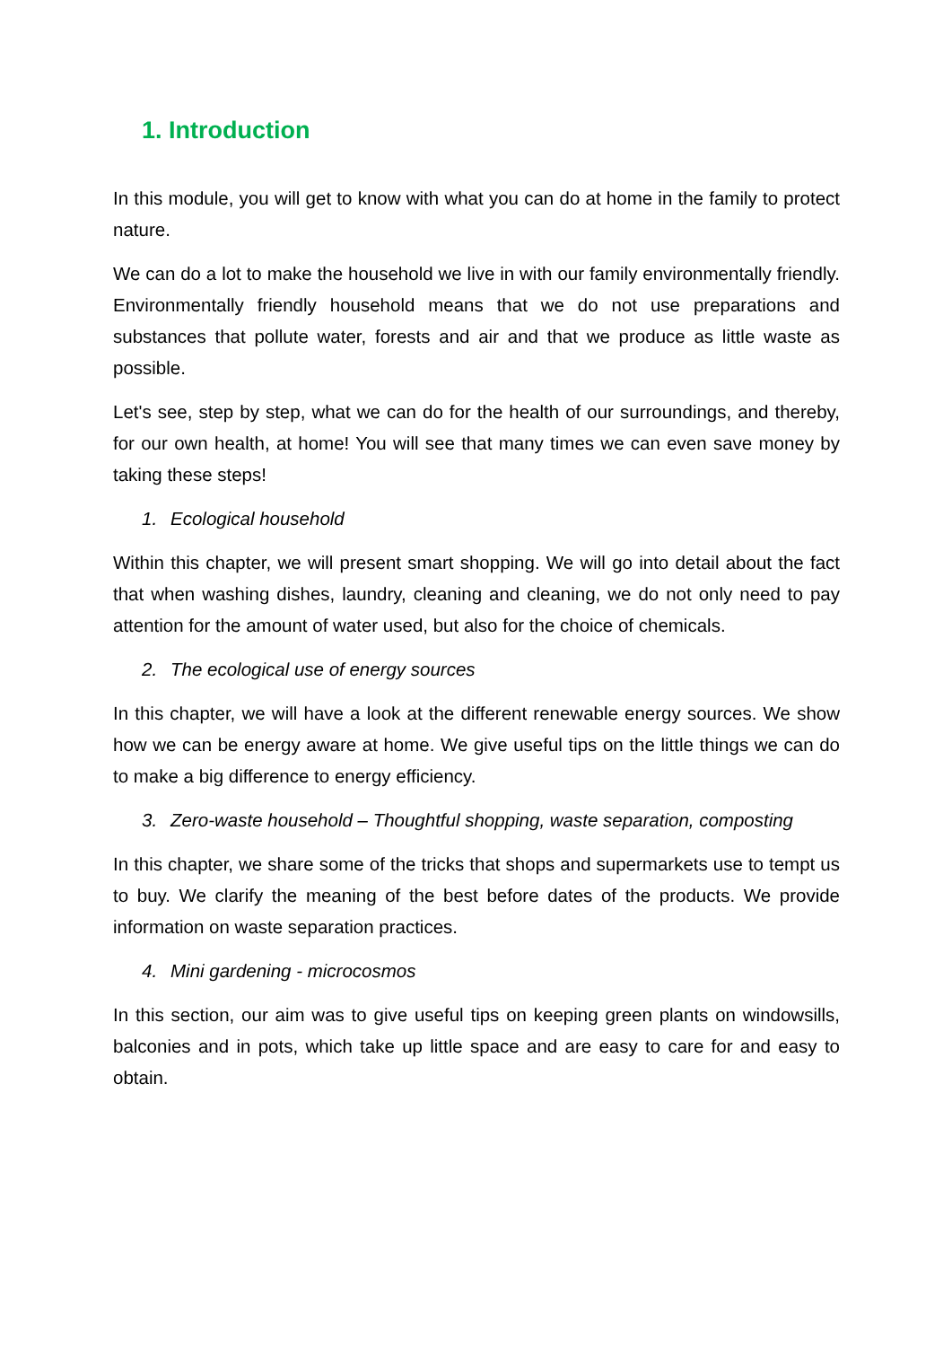1. Introduction
In this module, you will get to know with what you can do at home in the family to protect nature.
We can do a lot to make the household we live in with our family environmentally friendly. Environmentally friendly household means that we do not use preparations and substances that pollute water, forests and air and that we produce as little waste as possible.
Let's see, step by step, what we can do for the health of our surroundings, and thereby, for our own health, at home! You will see that many times we can even save money by taking these steps!
1. Ecological household
Within this chapter, we will present smart shopping. We will go into detail about the fact that when washing dishes, laundry, cleaning and cleaning, we do not only need to pay attention for the amount of water used, but also for the choice of chemicals.
2. The ecological use of energy sources
In this chapter, we will have a look at the different renewable energy sources. We show how we can be energy aware at home. We give useful tips on the little things we can do to make a big difference to energy efficiency.
3. Zero-waste household – Thoughtful shopping, waste separation, composting
In this chapter, we share some of the tricks that shops and supermarkets use to tempt us to buy. We clarify the meaning of the best before dates of the products. We provide information on waste separation practices.
4. Mini gardening - microcosmos
In this section, our aim was to give useful tips on keeping green plants on windowsills, balconies and in pots, which take up little space and are easy to care for and easy to obtain.